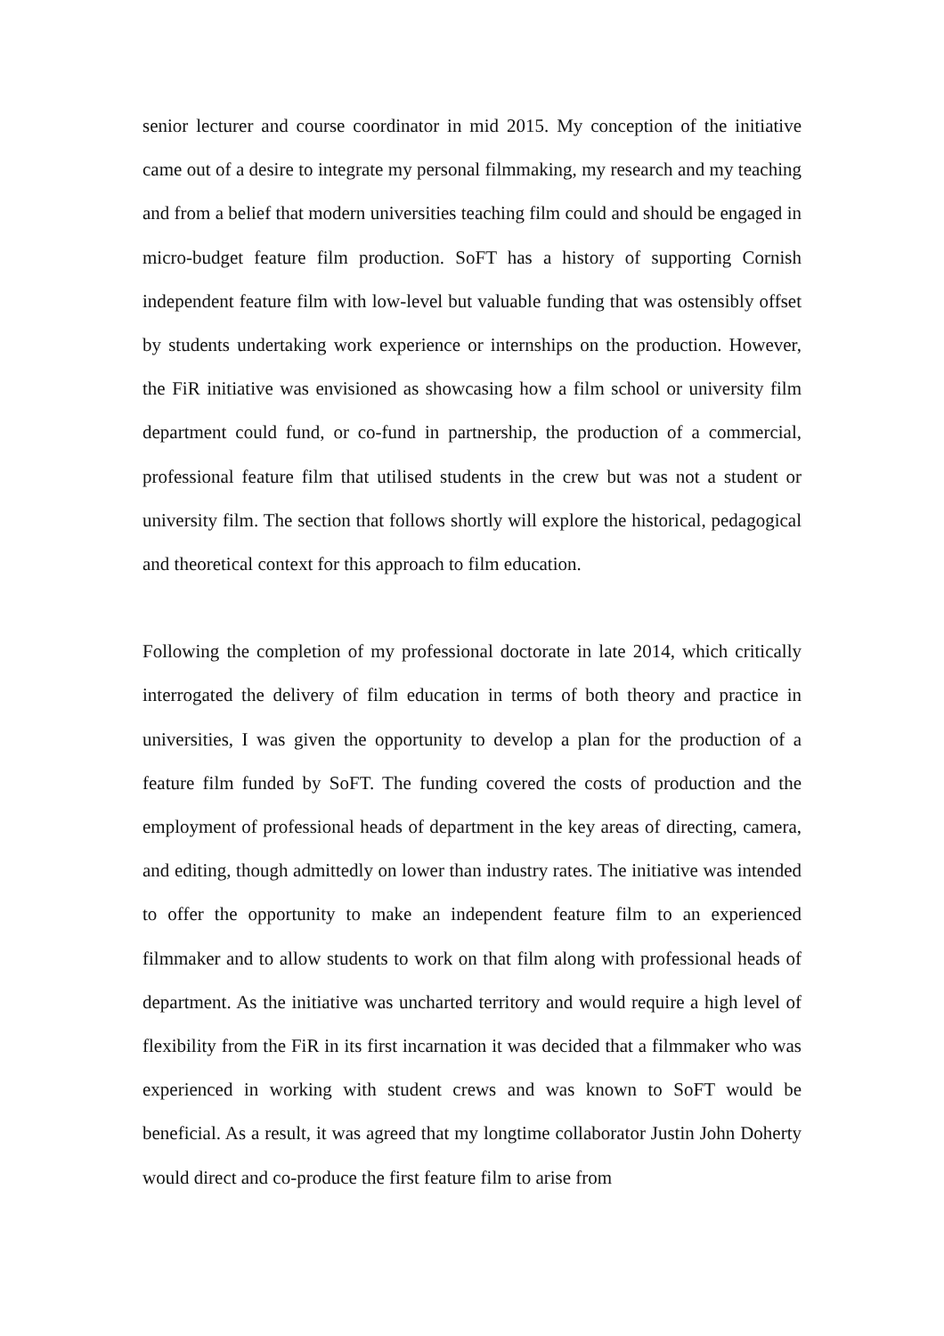senior lecturer and course coordinator in mid 2015. My conception of the initiative came out of a desire to integrate my personal filmmaking, my research and my teaching and from a belief that modern universities teaching film could and should be engaged in micro-budget feature film production. SoFT has a history of supporting Cornish independent feature film with low-level but valuable funding that was ostensibly offset by students undertaking work experience or internships on the production. However, the FiR initiative was envisioned as showcasing how a film school or university film department could fund, or co-fund in partnership, the production of a commercial, professional feature film that utilised students in the crew but was not a student or university film. The section that follows shortly will explore the historical, pedagogical and theoretical context for this approach to film education.
Following the completion of my professional doctorate in late 2014, which critically interrogated the delivery of film education in terms of both theory and practice in universities, I was given the opportunity to develop a plan for the production of a feature film funded by SoFT. The funding covered the costs of production and the employment of professional heads of department in the key areas of directing, camera, and editing, though admittedly on lower than industry rates. The initiative was intended to offer the opportunity to make an independent feature film to an experienced filmmaker and to allow students to work on that film along with professional heads of department. As the initiative was uncharted territory and would require a high level of flexibility from the FiR in its first incarnation it was decided that a filmmaker who was experienced in working with student crews and was known to SoFT would be beneficial. As a result, it was agreed that my longtime collaborator Justin John Doherty would direct and co-produce the first feature film to arise from